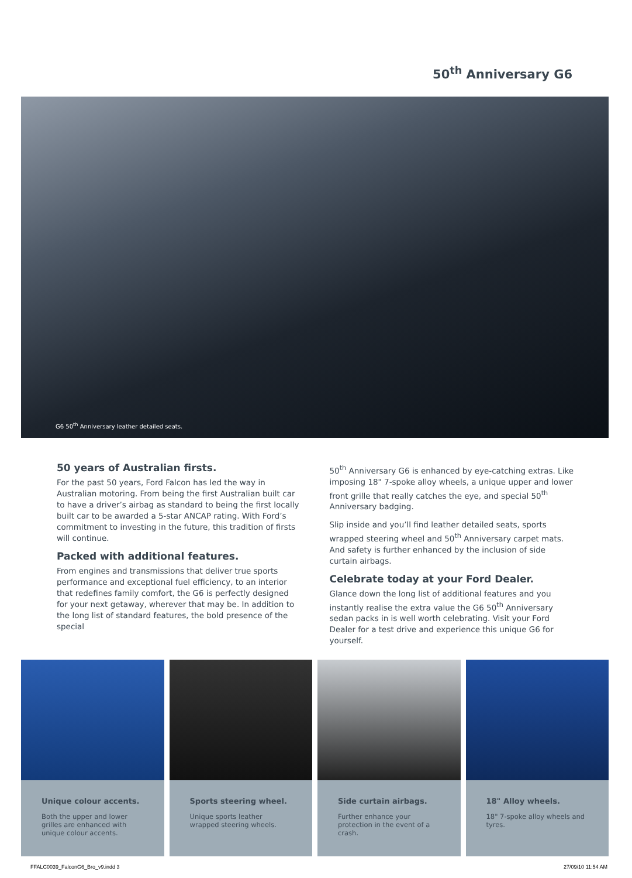50<sup>th</sup> Anniversary G6
G6 50<sup>th</sup> Anniversary leather detailed seats.
50 years of Australian firsts.
For the past 50 years, Ford Falcon has led the way in Australian motoring. From being the first Australian built car to have a driver’s airbag as standard to being the first locally built car to be awarded a 5-star ANCAP rating. With Ford’s commitment to investing in the future, this tradition of firsts will continue.
Packed with additional features.
From engines and transmissions that deliver true sports performance and exceptional fuel efficiency, to an interior that redefines family comfort, the G6 is perfectly designed for your next getaway, wherever that may be. In addition to the long list of standard features, the bold presence of the special
50<sup>th</sup> Anniversary G6 is enhanced by eye-catching extras. Like imposing 18" 7-spoke alloy wheels, a unique upper and lower front grille that really catches the eye, and special 50<sup>th</sup> Anniversary badging.
Slip inside and you’ll find leather detailed seats, sports wrapped steering wheel and 50<sup>th</sup> Anniversary carpet mats. And safety is further enhanced by the inclusion of side curtain airbags.
Celebrate today at your Ford Dealer.
Glance down the long list of additional features and you instantly realise the extra value the G6 50<sup>th</sup> Anniversary sedan packs in is well worth celebrating. Visit your Ford Dealer for a test drive and experience this unique G6 for yourself.
Unique colour accents.
Both the upper and lower grilles are enhanced with unique colour accents.
Sports steering wheel.
Unique sports leather wrapped steering wheels.
Side curtain airbags.
Further enhance your protection in the event of a crash.
18" Alloy wheels.
18" 7-spoke alloy wheels and tyres.
FFALC0039_FalconG6_Bro_v9.indd 3
27/09/10 11:54 AM